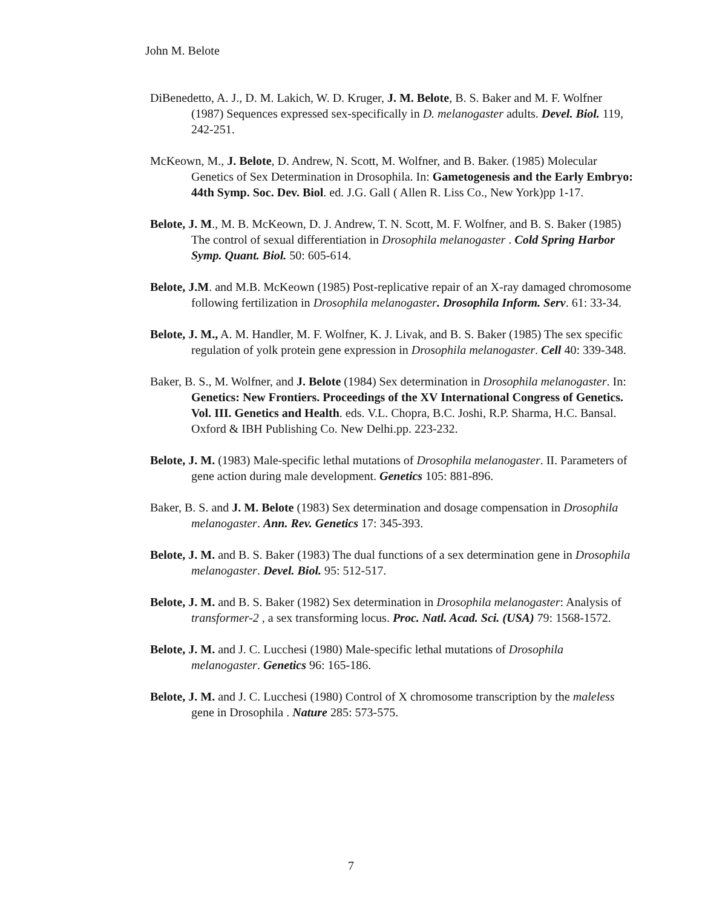John M. Belote
DiBenedetto, A. J., D. M. Lakich, W. D. Kruger, J. M. Belote, B. S. Baker and M. F. Wolfner (1987) Sequences expressed sex-specifically in D. melanogaster adults. Devel. Biol. 119, 242-251.
McKeown, M., J. Belote, D. Andrew, N. Scott, M. Wolfner, and B. Baker. (1985) Molecular Genetics of Sex Determination in Drosophila. In: Gametogenesis and the Early Embryo: 44th Symp. Soc. Dev. Biol. ed. J.G. Gall ( Allen R. Liss Co., New York)pp 1-17.
Belote, J. M., M. B. McKeown, D. J. Andrew, T. N. Scott, M. F. Wolfner, and B. S. Baker (1985) The control of sexual differentiation in Drosophila melanogaster . Cold Spring Harbor Symp. Quant. Biol. 50: 605-614.
Belote, J.M. and M.B. McKeown (1985) Post-replicative repair of an X-ray damaged chromosome following fertilization in Drosophila melanogaster. Drosophila Inform. Serv. 61: 33-34.
Belote, J. M., A. M. Handler, M. F. Wolfner, K. J. Livak, and B. S. Baker (1985) The sex specific regulation of yolk protein gene expression in Drosophila melanogaster. Cell 40: 339-348.
Baker, B. S., M. Wolfner, and J. Belote (1984) Sex determination in Drosophila melanogaster. In: Genetics: New Frontiers. Proceedings of the XV International Congress of Genetics. Vol. III. Genetics and Health. eds. V.L. Chopra, B.C. Joshi, R.P. Sharma, H.C. Bansal. Oxford & IBH Publishing Co. New Delhi.pp. 223-232.
Belote, J. M. (1983) Male-specific lethal mutations of Drosophila melanogaster. II. Parameters of gene action during male development. Genetics 105: 881-896.
Baker, B. S. and J. M. Belote (1983) Sex determination and dosage compensation in Drosophila melanogaster. Ann. Rev. Genetics 17: 345-393.
Belote, J. M. and B. S. Baker (1983) The dual functions of a sex determination gene in Drosophila melanogaster. Devel. Biol. 95: 512-517.
Belote, J. M. and B. S. Baker (1982) Sex determination in Drosophila melanogaster: Analysis of transformer-2 , a sex transforming locus. Proc. Natl. Acad. Sci. (USA) 79: 1568-1572.
Belote, J. M. and J. C. Lucchesi (1980) Male-specific lethal mutations of Drosophila melanogaster. Genetics 96: 165-186.
Belote, J. M. and J. C. Lucchesi (1980) Control of X chromosome transcription by the maleless gene in Drosophila . Nature 285: 573-575.
7